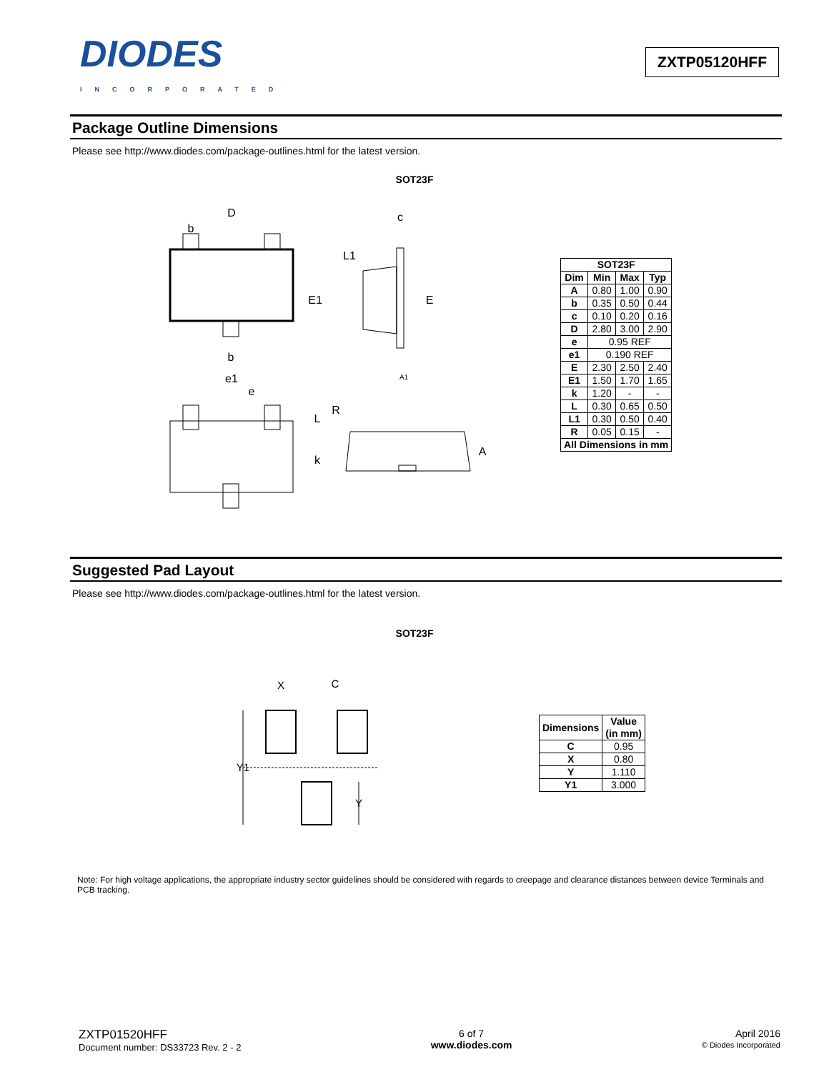DIODES
INCORPORATED
ZXTP05120HFF
Package Outline Dimensions
Please see http://www.diodes.com/package-outlines.html for the latest version.
SOT23F
D
b
c
L1
E1
E
b
A1
e1
e
L
R
k
A
| SOT23F | | | |
| --- | --- | --- | --- |
| Dim | Min | Max | Typ |
| A | 0.80 | 1.00 | 0.90 |
| b | 0.35 | 0.50 | 0.44 |
| c | 0.10 | 0.20 | 0.16 |
| D | 2.80 | 3.00 | 2.90 |
| e | 0.95 REF | | |
| e1 | 0.190 REF | | |
| E | 2.30 | 2.50 | 2.40 |
| E1 | 1.50 | 1.70 | 1.65 |
| k | 1.20 | - | - |
| L | 0.30 | 0.65 | 0.50 |
| L1 | 0.30 | 0.50 | 0.40 |
| R | 0.05 | 0.15 | - |
| All Dimensions in mm | | | |
Suggested Pad Layout
Please see http://www.diodes.com/package-outlines.html for the latest version.
SOT23F
X
C
Y1
Y
| Dimensions | Value (in mm) |
| --- | --- |
| C | 0.95 |
| X | 0.80 |
| Y | 1.110 |
| Y1 | 3.000 |
Note: For high voltage applications, the appropriate industry sector guidelines should be considered with regards to creepage and clearance distances between device Terminals and PCB tracking.
ZXTP01520HFF
Document number: DS33723 Rev. 2 - 2
6 of 7
www.diodes.com
April 2016
© Diodes Incorporated